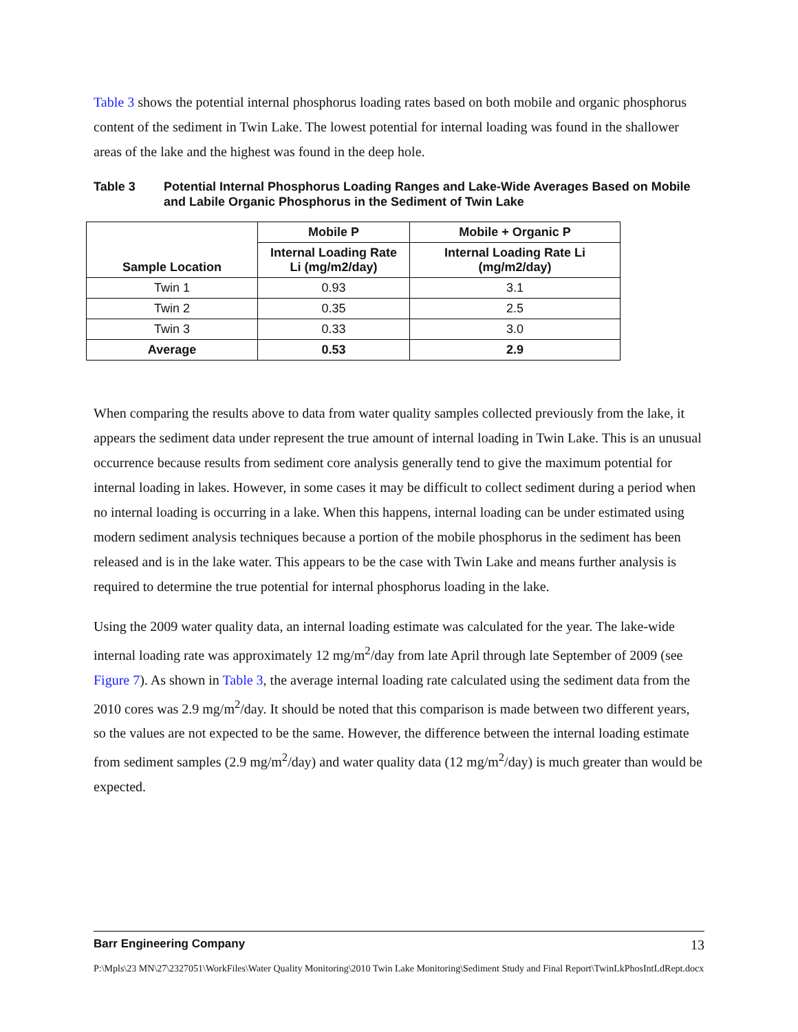Table 3 shows the potential internal phosphorus loading rates based on both mobile and organic phosphorus content of the sediment in Twin Lake. The lowest potential for internal loading was found in the shallower areas of the lake and the highest was found in the deep hole.
Table 3 Potential Internal Phosphorus Loading Ranges and Lake-Wide Averages Based on Mobile and Labile Organic Phosphorus in the Sediment of Twin Lake
| Sample Location | Mobile P | Mobile + Organic P |
| --- | --- | --- |
| | Internal Loading Rate Li (mg/m2/day) | Internal Loading Rate Li (mg/m2/day) |
| Twin 1 | 0.93 | 3.1 |
| Twin 2 | 0.35 | 2.5 |
| Twin 3 | 0.33 | 3.0 |
| Average | 0.53 | 2.9 |
When comparing the results above to data from water quality samples collected previously from the lake, it appears the sediment data under represent the true amount of internal loading in Twin Lake. This is an unusual occurrence because results from sediment core analysis generally tend to give the maximum potential for internal loading in lakes. However, in some cases it may be difficult to collect sediment during a period when no internal loading is occurring in a lake. When this happens, internal loading can be under estimated using modern sediment analysis techniques because a portion of the mobile phosphorus in the sediment has been released and is in the lake water. This appears to be the case with Twin Lake and means further analysis is required to determine the true potential for internal phosphorus loading in the lake.
Using the 2009 water quality data, an internal loading estimate was calculated for the year. The lake-wide internal loading rate was approximately 12 mg/m<sup>2</sup>/day from late April through late September of 2009 (see Figure 7). As shown in Table 3, the average internal loading rate calculated using the sediment data from the 2010 cores was 2.9 mg/m<sup>2</sup>/day. It should be noted that this comparison is made between two different years, so the values are not expected to be the same. However, the difference between the internal loading estimate from sediment samples (2.9 mg/m<sup>2</sup>/day) and water quality data (12 mg/m<sup>2</sup>/day) is much greater than would be expected.
Barr Engineering Company 13
P:\Mpls\23 MN\27\2327051\WorkFiles\Water Quality Monitoring\2010 Twin Lake Monitoring\Sediment Study and Final Report\TwinLkPhosIntLdRept.docx